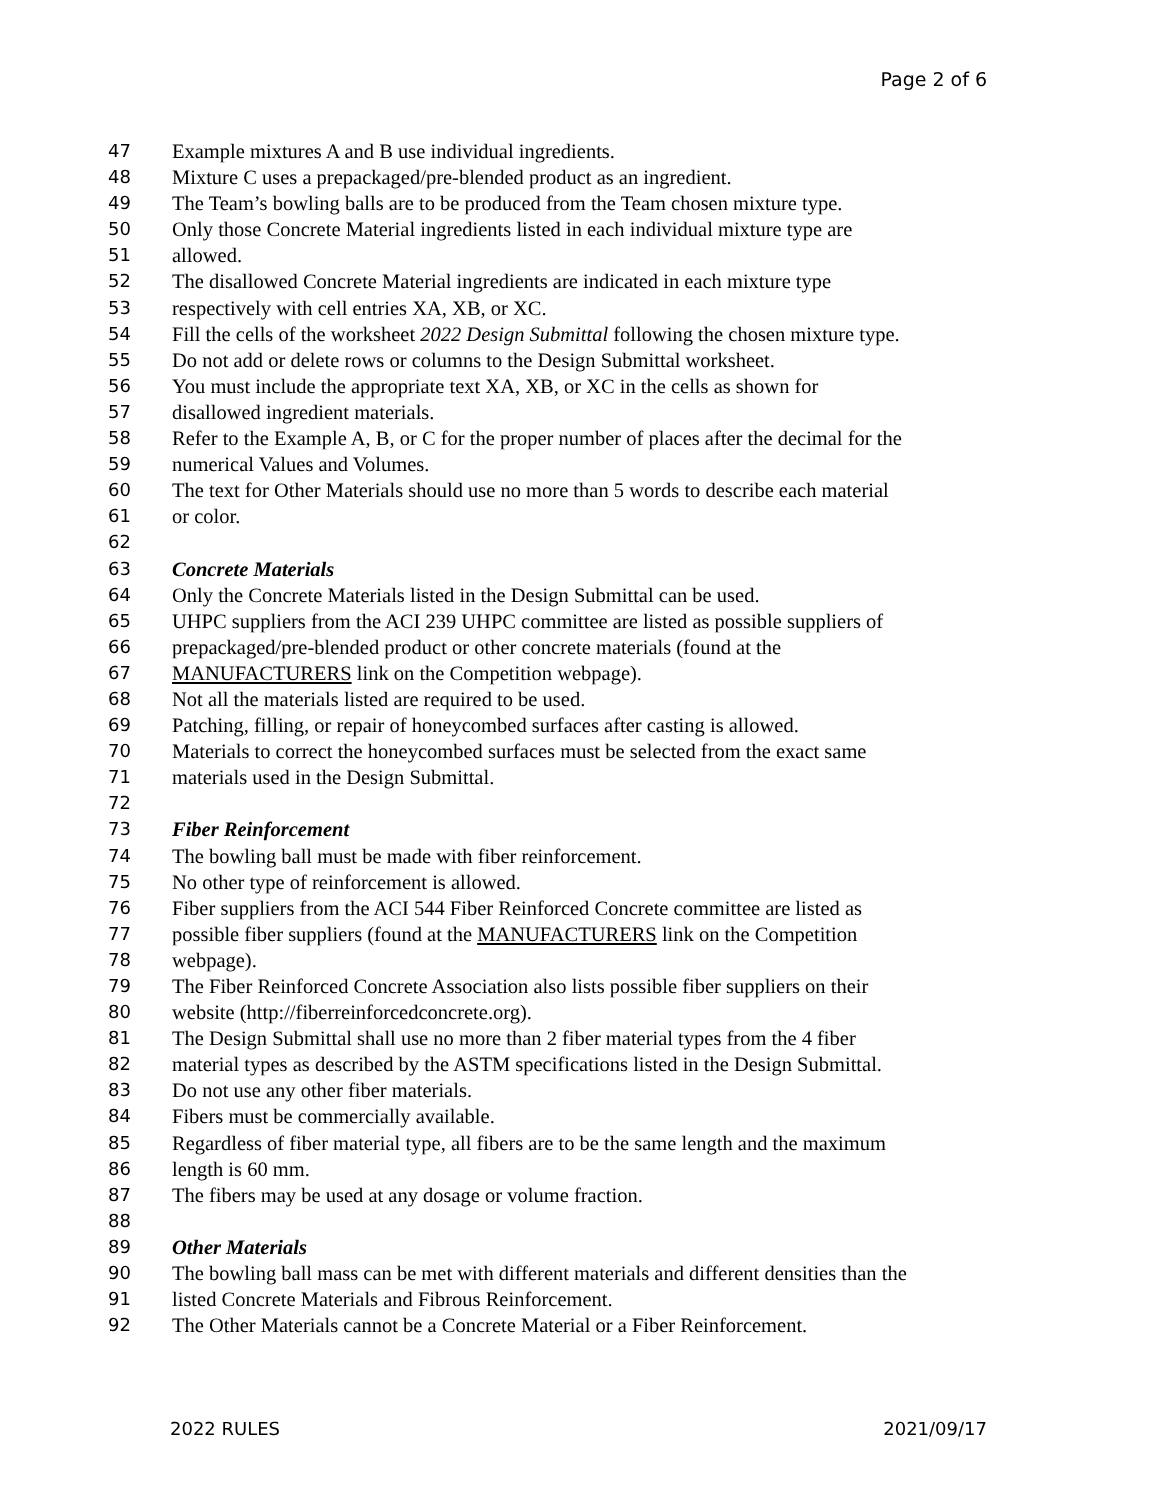Page 2 of 6
47 Example mixtures A and B use individual ingredients.
48 Mixture C uses a prepackaged/pre-blended product as an ingredient.
49 The Team’s bowling balls are to be produced from the Team chosen mixture type.
50 Only those Concrete Material ingredients listed in each individual mixture type are
51 allowed.
52 The disallowed Concrete Material ingredients are indicated in each mixture type
53 respectively with cell entries XA, XB, or XC.
54 Fill the cells of the worksheet 2022 Design Submittal following the chosen mixture type.
55 Do not add or delete rows or columns to the Design Submittal worksheet.
56 You must include the appropriate text XA, XB, or XC in the cells as shown for
57 disallowed ingredient materials.
58 Refer to the Example A, B, or C for the proper number of places after the decimal for the
59 numerical Values and Volumes.
60 The text for Other Materials should use no more than 5 words to describe each material
61 or color.
62
63 Concrete Materials
64 Only the Concrete Materials listed in the Design Submittal can be used.
65 UHPC suppliers from the ACI 239 UHPC committee are listed as possible suppliers of
66 prepackaged/pre-blended product or other concrete materials (found at the
67 MANUFACTURERS link on the Competition webpage).
68 Not all the materials listed are required to be used.
69 Patching, filling, or repair of honeycombed surfaces after casting is allowed.
70 Materials to correct the honeycombed surfaces must be selected from the exact same
71 materials used in the Design Submittal.
72
73 Fiber Reinforcement
74 The bowling ball must be made with fiber reinforcement.
75 No other type of reinforcement is allowed.
76 Fiber suppliers from the ACI 544 Fiber Reinforced Concrete committee are listed as
77 possible fiber suppliers (found at the MANUFACTURERS link on the Competition
78 webpage).
79 The Fiber Reinforced Concrete Association also lists possible fiber suppliers on their
80 website (http://fiberreinforcedconcrete.org).
81 The Design Submittal shall use no more than 2 fiber material types from the 4 fiber
82 material types as described by the ASTM specifications listed in the Design Submittal.
83 Do not use any other fiber materials.
84 Fibers must be commercially available.
85 Regardless of fiber material type, all fibers are to be the same length and the maximum
86 length is 60 mm.
87 The fibers may be used at any dosage or volume fraction.
88
89 Other Materials
90 The bowling ball mass can be met with different materials and different densities than the
91 listed Concrete Materials and Fibrous Reinforcement.
92 The Other Materials cannot be a Concrete Material or a Fiber Reinforcement.
2022 RULES 2021/09/17